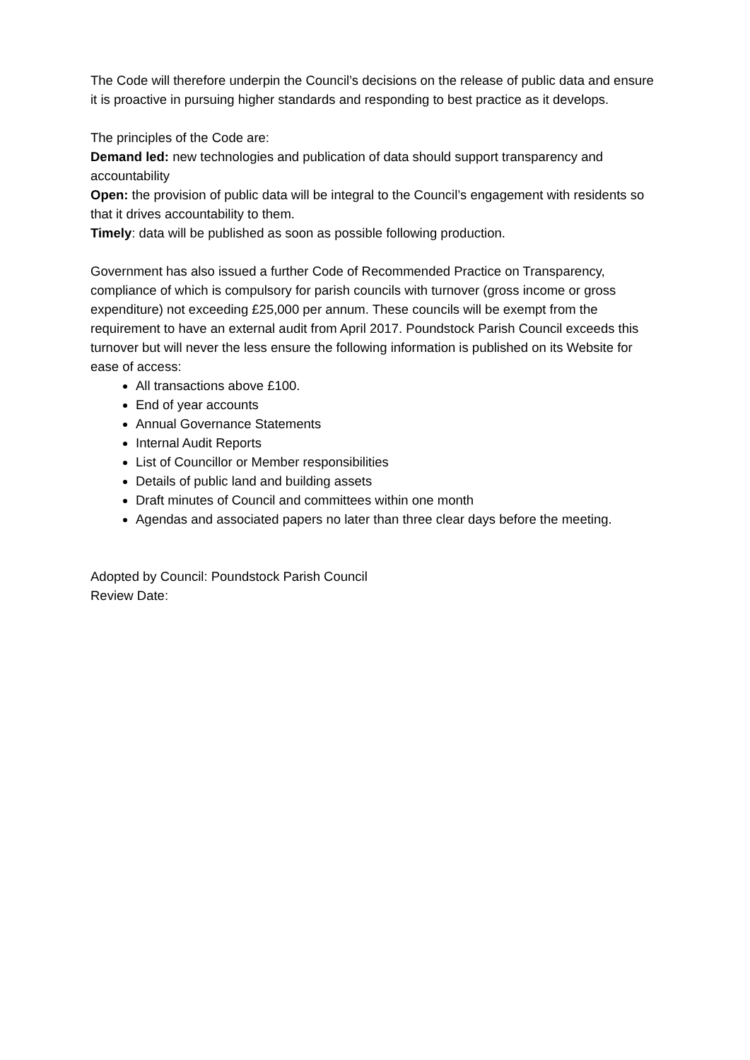The Code will therefore underpin the Council’s decisions on the release of public data and ensure it is proactive in pursuing higher standards and responding to best practice as it develops.
The principles of the Code are:
Demand led: new technologies and publication of data should support transparency and accountability
Open: the provision of public data will be integral to the Council’s engagement with residents so that it drives accountability to them.
Timely: data will be published as soon as possible following production.
Government has also issued a further Code of Recommended Practice on Transparency, compliance of which is compulsory for parish councils with turnover (gross income or gross expenditure) not exceeding £25,000 per annum. These councils will be exempt from the requirement to have an external audit from April 2017. Poundstock Parish Council exceeds this turnover but will never the less ensure the following information is published on its Website for ease of access:
All transactions above £100.
End of year accounts
Annual Governance Statements
Internal Audit Reports
List of Councillor or Member responsibilities
Details of public land and building assets
Draft minutes of Council and committees within one month
Agendas and associated papers no later than three clear days before the meeting.
Adopted by Council: Poundstock Parish Council
Review Date: